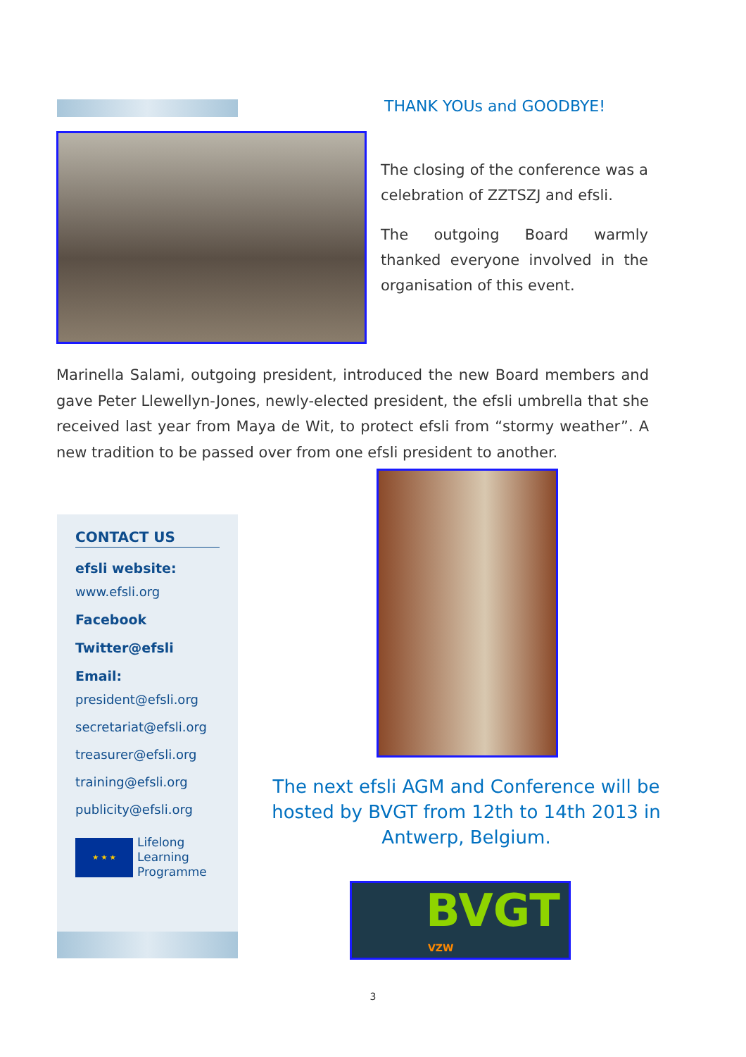THANK YOUs and GOODBYE!
The closing of the conference was a celebration of ZZTSZJ and efsli.
The outgoing Board warmly thanked everyone involved in the organisation of this event.
Marinella Salami, outgoing president, introduced the new Board members and gave Peter Llewellyn-Jones, newly-elected president, the efsli umbrella that she received last year from Maya de Wit, to protect efsli from “stormy weather”. A new tradition to be passed over from one efsli president to another.
CONTACT US
efsli website:
www.efsli.org
Facebook
Twitter@efsli
Email:
president@efsli.org
secretariat@efsli.org
treasurer@efsli.org
training@efsli.org
publicity@efsli.org
★ ★ ★
Lifelong
Learning
Programme
The next efsli AGM and Conference will be hosted by BVGT from 12th to 14th 2013 in Antwerp, Belgium.
BVGT
VZW
3